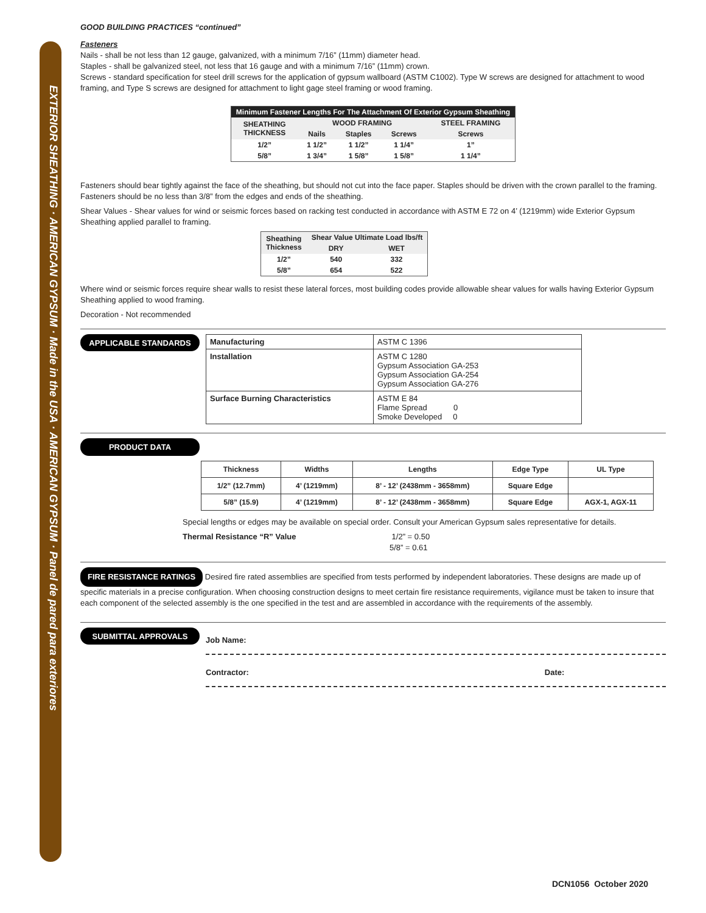EXTERIOR SHEATHING · AMERICAN GYPSUM · Made in the USA · AMERICAN GYPSUM · Panel de pared para exteriores
GOOD BUILDING PRACTICES “continued”
Fasteners
Nails - shall be not less than 12 gauge, galvanized, with a minimum 7/16” (11mm) diameter head.
Staples - shall be galvanized steel, not less that 16 gauge and with a minimum 7/16” (11mm) crown.
Screws - standard specification for steel drill screws for the application of gypsum wallboard (ASTM C1002). Type W screws are designed for attachment to wood framing, and Type S screws are designed for attachment to light gage steel framing or wood framing.
| Minimum Fastener Lengths For The Attachment Of Exterior Gypsum Sheathing | | | | |
| --- | --- | --- | --- | --- |
| SHEATHING THICKNESS | WOOD FRAMING | | | STEEL FRAMING |
| | Nails | Staples | Screws | Screws |
| 1/2” | 1 1/2” | 1 1/2” | 1 1/4” | 1” |
| 5/8” | 1 3/4” | 1 5/8” | 1 5/8” | 1 1/4” |
Fasteners should bear tightly against the face of the sheathing, but should not cut into the face paper. Staples should be driven with the crown parallel to the framing. Fasteners should be no less than 3/8” from the edges and ends of the sheathing.
Shear Values - Shear values for wind or seismic forces based on racking test conducted in accordance with ASTM E 72 on 4’ (1219mm) wide Exterior Gypsum Sheathing applied parallel to framing.
| Sheathing Thickness | Shear Value Ultimate Load lbs/ft | |
| --- | --- | --- |
| | DRY | WET |
| 1/2” | 540 | 332 |
| 5/8” | 654 | 522 |
Where wind or seismic forces require shear walls to resist these lateral forces, most building codes provide allowable shear values for walls having Exterior Gypsum Sheathing applied to wood framing.
Decoration - Not recommended
APPLICABLE STANDARDS
| Manufacturing | ASTM C 1396 |
| Installation | ASTM C 1280 Gypsum Association GA-253 Gypsum Association GA-254 Gypsum Association GA-276 |
| Surface Burning Characteristics | ASTM E 84 Flame Spread 0 Smoke Developed 0 |
PRODUCT DATA
| Thickness | Widths | Lengths | Edge Type | UL Type |
| --- | --- | --- | --- | --- |
| 1/2” (12.7mm) | 4’ (1219mm) | 8’ - 12’ (2438mm - 3658mm) | Square Edge | |
| 5/8” (15.9) | 4’ (1219mm) | 8’ - 12’ (2438mm - 3658mm) | Square Edge | AGX-1, AGX-11 |
Special lengths or edges may be available on special order. Consult your American Gypsum sales representative for details.
Thermal Resistance “R” Value 1/2” = 0.50
5/8” = 0.61
FIRE RESISTANCE RATINGS Desired fire rated assemblies are specified from tests performed by independent laboratories. These designs are made up of specific materials in a precise configuration. When choosing construction designs to meet certain fire resistance requirements, vigilance must be taken to insure that each component of the selected assembly is the one specified in the test and are assembled in accordance with the requirements of the assembly.
SUBMITTAL APPROVALS
Job Name:
Contractor: Date:
DCN1056 October 2020